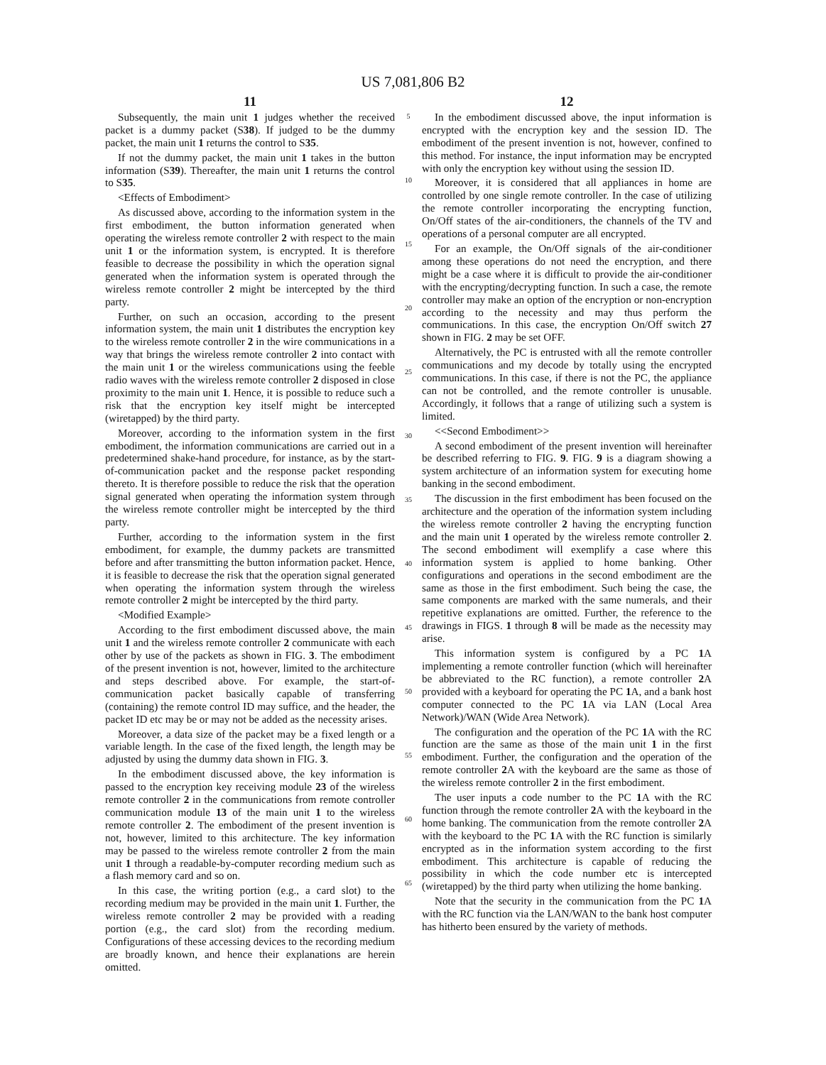US 7,081,806 B2
11
Subsequently, the main unit 1 judges whether the received packet is a dummy packet (S38). If judged to be the dummy packet, the main unit 1 returns the control to S35.
If not the dummy packet, the main unit 1 takes in the button information (S39). Thereafter, the main unit 1 returns the control to S35.
<Effects of Embodiment>
As discussed above, according to the information system in the first embodiment, the button information generated when operating the wireless remote controller 2 with respect to the main unit 1 or the information system, is encrypted. It is therefore feasible to decrease the possibility in which the operation signal generated when the information system is operated through the wireless remote controller 2 might be intercepted by the third party.
Further, on such an occasion, according to the present information system, the main unit 1 distributes the encryption key to the wireless remote controller 2 in the wire communications in a way that brings the wireless remote controller 2 into contact with the main unit 1 or the wireless communications using the feeble radio waves with the wireless remote controller 2 disposed in close proximity to the main unit 1. Hence, it is possible to reduce such a risk that the encryption key itself might be intercepted (wiretapped) by the third party.
Moreover, according to the information system in the first embodiment, the information communications are carried out in a predetermined shake-hand procedure, for instance, as by the start-of-communication packet and the response packet responding thereto. It is therefore possible to reduce the risk that the operation signal generated when operating the information system through the wireless remote controller might be intercepted by the third party.
Further, according to the information system in the first embodiment, for example, the dummy packets are transmitted before and after transmitting the button information packet. Hence, it is feasible to decrease the risk that the operation signal generated when operating the information system through the wireless remote controller 2 might be intercepted by the third party.
<Modified Example>
According to the first embodiment discussed above, the main unit 1 and the wireless remote controller 2 communicate with each other by use of the packets as shown in FIG. 3. The embodiment of the present invention is not, however, limited to the architecture and steps described above. For example, the start-of-communication packet basically capable of transferring (containing) the remote control ID may suffice, and the header, the packet ID etc may be or may not be added as the necessity arises.
Moreover, a data size of the packet may be a fixed length or a variable length. In the case of the fixed length, the length may be adjusted by using the dummy data shown in FIG. 3.
In the embodiment discussed above, the key information is passed to the encryption key receiving module 23 of the wireless remote controller 2 in the communications from remote controller communication module 13 of the main unit 1 to the wireless remote controller 2. The embodiment of the present invention is not, however, limited to this architecture. The key information may be passed to the wireless remote controller 2 from the main unit 1 through a readable-by-computer recording medium such as a flash memory card and so on.
In this case, the writing portion (e.g., a card slot) to the recording medium may be provided in the main unit 1. Further, the wireless remote controller 2 may be provided with a reading portion (e.g., the card slot) from the recording medium. Configurations of these accessing devices to the recording medium are broadly known, and hence their explanations are herein omitted.
5
10
15
20
25
30
35
40
45
50
55
60
65
12
In the embodiment discussed above, the input information is encrypted with the encryption key and the session ID. The embodiment of the present invention is not, however, confined to this method. For instance, the input information may be encrypted with only the encryption key without using the session ID.
Moreover, it is considered that all appliances in home are controlled by one single remote controller. In the case of utilizing the remote controller incorporating the encrypting function, On/Off states of the air-conditioners, the channels of the TV and operations of a personal computer are all encrypted.
For an example, the On/Off signals of the air-conditioner among these operations do not need the encryption, and there might be a case where it is difficult to provide the air-conditioner with the encrypting/decrypting function. In such a case, the remote controller may make an option of the encryption or non-encryption according to the necessity and may thus perform the communications. In this case, the encryption On/Off switch 27 shown in FIG. 2 may be set OFF.
Alternatively, the PC is entrusted with all the remote controller communications and my decode by totally using the encrypted communications. In this case, if there is not the PC, the appliance can not be controlled, and the remote controller is unusable. Accordingly, it follows that a range of utilizing such a system is limited.
<<Second Embodiment>>
A second embodiment of the present invention will hereinafter be described referring to FIG. 9. FIG. 9 is a diagram showing a system architecture of an information system for executing home banking in the second embodiment.
The discussion in the first embodiment has been focused on the architecture and the operation of the information system including the wireless remote controller 2 having the encrypting function and the main unit 1 operated by the wireless remote controller 2. The second embodiment will exemplify a case where this information system is applied to home banking. Other configurations and operations in the second embodiment are the same as those in the first embodiment. Such being the case, the same components are marked with the same numerals, and their repetitive explanations are omitted. Further, the reference to the drawings in FIGS. 1 through 8 will be made as the necessity may arise.
This information system is configured by a PC 1 A implementing a remote controller function (which will hereinafter be abbreviated to the RC function), a remote controller 2 A provided with a keyboard for operating the PC 1 A, and a bank host computer connected to the PC 1 A via LAN (Local Area Network)/WAN (Wide Area Network).
The configuration and the operation of the PC 1 A with the RC function are the same as those of the main unit 1 in the first embodiment. Further, the configuration and the operation of the remote controller 2 A with the keyboard are the same as those of the wireless remote controller 2 in the first embodiment.
The user inputs a code number to the PC 1 A with the RC function through the remote controller 2 A with the keyboard in the home banking. The communication from the remote controller 2 A with the keyboard to the PC 1 A with the RC function is similarly encrypted as in the information system according to the first embodiment. This architecture is capable of reducing the possibility in which the code number etc is intercepted (wiretapped) by the third party when utilizing the home banking.
Note that the security in the communication from the PC 1 A with the RC function via the LAN/WAN to the bank host computer has hitherto been ensured by the variety of methods.